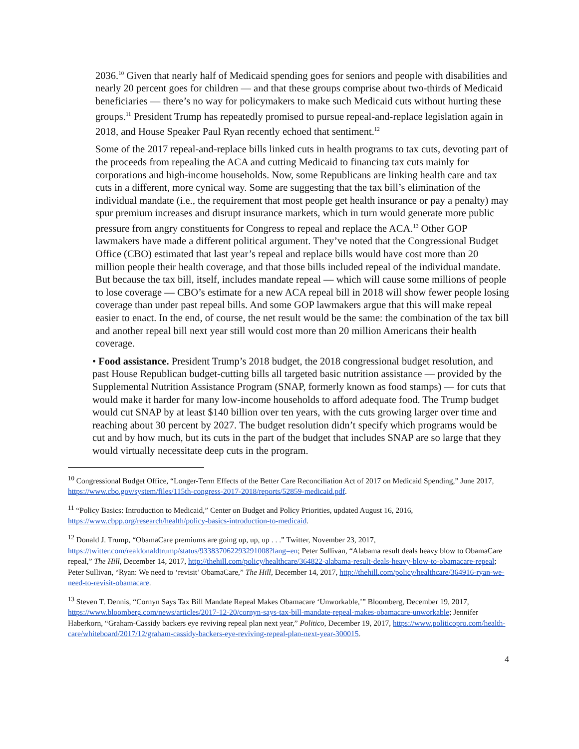2036.<sup>10</sup> Given that nearly half of Medicaid spending goes for seniors and people with disabilities and nearly 20 percent goes for children — and that these groups comprise about two-thirds of Medicaid beneficiaries — there’s no way for policymakers to make such Medicaid cuts without hurting these groups.<sup>11</sup> President Trump has repeatedly promised to pursue repeal-and-replace legislation again in 2018, and House Speaker Paul Ryan recently echoed that sentiment.<sup>12</sup>
Some of the 2017 repeal-and-replace bills linked cuts in health programs to tax cuts, devoting part of the proceeds from repealing the ACA and cutting Medicaid to financing tax cuts mainly for corporations and high-income households. Now, some Republicans are linking health care and tax cuts in a different, more cynical way. Some are suggesting that the tax bill’s elimination of the individual mandate (i.e., the requirement that most people get health insurance or pay a penalty) may spur premium increases and disrupt insurance markets, which in turn would generate more public pressure from angry constituents for Congress to repeal and replace the ACA.<sup>13</sup> Other GOP lawmakers have made a different political argument. They’ve noted that the Congressional Budget Office (CBO) estimated that last year’s repeal and replace bills would have cost more than 20 million people their health coverage, and that those bills included repeal of the individual mandate. But because the tax bill, itself, includes mandate repeal — which will cause some millions of people to lose coverage — CBO’s estimate for a new ACA repeal bill in 2018 will show fewer people losing coverage than under past repeal bills. And some GOP lawmakers argue that this will make repeal easier to enact. In the end, of course, the net result would be the same: the combination of the tax bill and another repeal bill next year still would cost more than 20 million Americans their health coverage.
• Food assistance. President Trump’s 2018 budget, the 2018 congressional budget resolution, and past House Republican budget-cutting bills all targeted basic nutrition assistance — provided by the Supplemental Nutrition Assistance Program (SNAP, formerly known as food stamps) — for cuts that would make it harder for many low-income households to afford adequate food. The Trump budget would cut SNAP by at least $140 billion over ten years, with the cuts growing larger over time and reaching about 30 percent by 2027. The budget resolution didn’t specify which programs would be cut and by how much, but its cuts in the part of the budget that includes SNAP are so large that they would virtually necessitate deep cuts in the program.
<sup>10</sup> Congressional Budget Office, “Longer-Term Effects of the Better Care Reconciliation Act of 2017 on Medicaid Spending,” June 2017, https://www.cbo.gov/system/files/115th-congress-2017-2018/reports/52859-medicaid.pdf.
<sup>11</sup> “Policy Basics: Introduction to Medicaid,” Center on Budget and Policy Priorities, updated August 16, 2016, https://www.cbpp.org/research/health/policy-basics-introduction-to-medicaid.
<sup>12</sup> Donald J. Trump, “ObamaCare premiums are going up, up, up . . .” Twitter, November 23, 2017, https://twitter.com/realdonaldtrump/status/933837062293291008?lang=en; Peter Sullivan, “Alabama result deals heavy blow to ObamaCare repeal,” The Hill, December 14, 2017, http://thehill.com/policy/healthcare/364822-alabama-result-deals-heavy-blow-to-obamacare-repeal; Peter Sullivan, “Ryan: We need to ‘revisit’ ObamaCare,” The Hill, December 14, 2017, http://thehill.com/policy/healthcare/364916-ryan-we-need-to-revisit-obamacare.
<sup>13</sup> Steven T. Dennis, “Cornyn Says Tax Bill Mandate Repeal Makes Obamacare ‘Unworkable,’” Bloomberg, December 19, 2017, https://www.bloomberg.com/news/articles/2017-12-20/cornyn-says-tax-bill-mandate-repeal-makes-obamacare-unworkable; Jennifer Haberkorn, “Graham-Cassidy backers eye reviving repeal plan next year,” Politico, December 19, 2017, https://www.politicopro.com/health-care/whiteboard/2017/12/graham-cassidy-backers-eye-reviving-repeal-plan-next-year-300015.
4